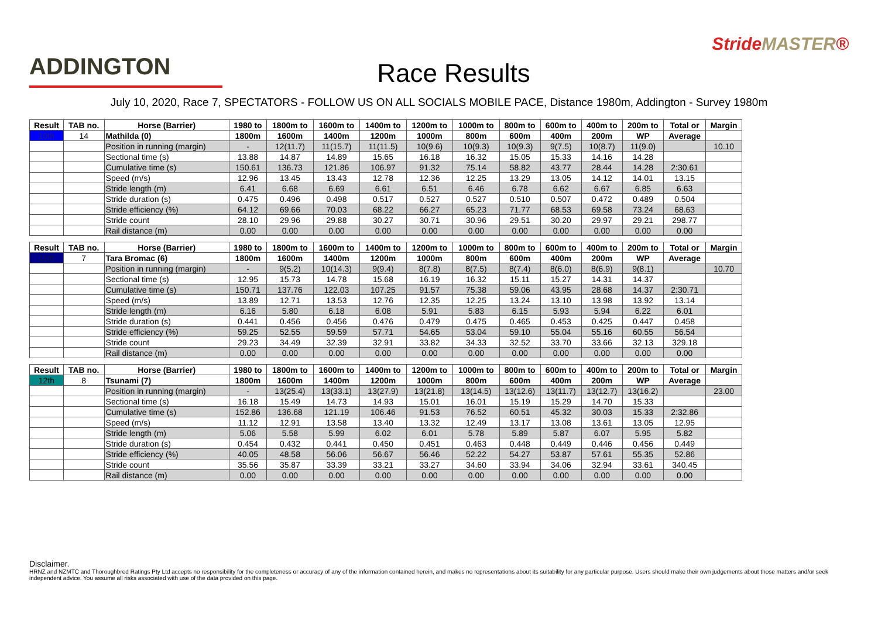ADDINGTON
Race Results
StrideMASTER®
July 10, 2020, Race 7, SPECTATORS - FOLLOW US ON ALL SOCIALS MOBILE PACE, Distance 1980m, Addington - Survey 1980m
| Result | TAB no. | Horse (Barrier) | 1980 to | 1800m to | 1600m to | 1400m to | 1200m to | 1000m to | 800m to | 600m to | 400m to | 200m to | Total or | Margin |
| --- | --- | --- | --- | --- | --- | --- | --- | --- | --- | --- | --- | --- | --- | --- |
| 10th | 14 | Mathilda (0) | 1800m | 1600m | 1400m | 1200m | 1000m | 800m | 600m | 400m | 200m | WP | Average | |
| | | Position in running (margin) | - | 12(11.7) | 11(15.7) | 11(11.5) | 10(9.6) | 10(9.3) | 10(9.3) | 9(7.5) | 10(8.7) | 11(9.0) | | 10.10 |
| | | Sectional time (s) | 13.88 | 14.87 | 14.89 | 15.65 | 16.18 | 16.32 | 15.05 | 15.33 | 14.16 | 14.28 | | |
| | | Cumulative time (s) | 150.61 | 136.73 | 121.86 | 106.97 | 91.32 | 75.14 | 58.82 | 43.77 | 28.44 | 14.28 | 2:30.61 | |
| | | Speed (m/s) | 12.96 | 13.45 | 13.43 | 12.78 | 12.36 | 12.25 | 13.29 | 13.05 | 14.12 | 14.01 | 13.15 | |
| | | Stride length (m) | 6.41 | 6.68 | 6.69 | 6.61 | 6.51 | 6.46 | 6.78 | 6.62 | 6.67 | 6.85 | 6.63 | |
| | | Stride duration (s) | 0.475 | 0.496 | 0.498 | 0.517 | 0.527 | 0.527 | 0.510 | 0.507 | 0.472 | 0.489 | 0.504 | |
| | | Stride efficiency (%) | 64.12 | 69.66 | 70.03 | 68.22 | 66.27 | 65.23 | 71.77 | 68.53 | 69.58 | 73.24 | 68.63 | |
| | | Stride count | 28.10 | 29.96 | 29.88 | 30.27 | 30.71 | 30.96 | 29.51 | 30.20 | 29.97 | 29.21 | 298.77 | |
| | | Rail distance (m) | 0.00 | 0.00 | 0.00 | 0.00 | 0.00 | 0.00 | 0.00 | 0.00 | 0.00 | 0.00 | 0.00 | |
| Result | TAB no. | Horse (Barrier) | 1980 to | 1800m to | 1600m to | 1400m to | 1200m to | 1000m to | 800m to | 600m to | 400m to | 200m to | Total or | Margin |
| --- | --- | --- | --- | --- | --- | --- | --- | --- | --- | --- | --- | --- | --- | --- |
| 11th | 7 | Tara Bromac (6) | 1800m | 1600m | 1400m | 1200m | 1000m | 800m | 600m | 400m | 200m | WP | Average | |
| | | Position in running (margin) | - | 9(5.2) | 10(14.3) | 9(9.4) | 8(7.8) | 8(7.5) | 8(7.4) | 8(6.0) | 8(6.9) | 9(8.1) | | 10.70 |
| | | Sectional time (s) | 12.95 | 15.73 | 14.78 | 15.68 | 16.19 | 16.32 | 15.11 | 15.27 | 14.31 | 14.37 | | |
| | | Cumulative time (s) | 150.71 | 137.76 | 122.03 | 107.25 | 91.57 | 75.38 | 59.06 | 43.95 | 28.68 | 14.37 | 2:30.71 | |
| | | Speed (m/s) | 13.89 | 12.71 | 13.53 | 12.76 | 12.35 | 12.25 | 13.24 | 13.10 | 13.98 | 13.92 | 13.14 | |
| | | Stride length (m) | 6.16 | 5.80 | 6.18 | 6.08 | 5.91 | 5.83 | 6.15 | 5.93 | 5.94 | 6.22 | 6.01 | |
| | | Stride duration (s) | 0.441 | 0.456 | 0.456 | 0.476 | 0.479 | 0.475 | 0.465 | 0.453 | 0.425 | 0.447 | 0.458 | |
| | | Stride efficiency (%) | 59.25 | 52.55 | 59.59 | 57.71 | 54.65 | 53.04 | 59.10 | 55.04 | 55.16 | 60.55 | 56.54 | |
| | | Stride count | 29.23 | 34.49 | 32.39 | 32.91 | 33.82 | 34.33 | 32.52 | 33.70 | 33.66 | 32.13 | 329.18 | |
| | | Rail distance (m) | 0.00 | 0.00 | 0.00 | 0.00 | 0.00 | 0.00 | 0.00 | 0.00 | 0.00 | 0.00 | 0.00 | |
| Result | TAB no. | Horse (Barrier) | 1980 to | 1800m to | 1600m to | 1400m to | 1200m to | 1000m to | 800m to | 600m to | 400m to | 200m to | Total or | Margin |
| --- | --- | --- | --- | --- | --- | --- | --- | --- | --- | --- | --- | --- | --- | --- |
| 12th | 8 | Tsunami (7) | 1800m | 1600m | 1400m | 1200m | 1000m | 800m | 600m | 400m | 200m | WP | Average | |
| | | Position in running (margin) | - | 13(25.4) | 13(33.1) | 13(27.9) | 13(21.8) | 13(14.5) | 13(12.6) | 13(11.7) | 13(12.7) | 13(16.2) | | 23.00 |
| | | Sectional time (s) | 16.18 | 15.49 | 14.73 | 14.93 | 15.01 | 16.01 | 15.19 | 15.29 | 14.70 | 15.33 | | |
| | | Cumulative time (s) | 152.86 | 136.68 | 121.19 | 106.46 | 91.53 | 76.52 | 60.51 | 45.32 | 30.03 | 15.33 | 2:32.86 | |
| | | Speed (m/s) | 11.12 | 12.91 | 13.58 | 13.40 | 13.32 | 12.49 | 13.17 | 13.08 | 13.61 | 13.05 | 12.95 | |
| | | Stride length (m) | 5.06 | 5.58 | 5.99 | 6.02 | 6.01 | 5.78 | 5.89 | 5.87 | 6.07 | 5.95 | 5.82 | |
| | | Stride duration (s) | 0.454 | 0.432 | 0.441 | 0.450 | 0.451 | 0.463 | 0.448 | 0.449 | 0.446 | 0.456 | 0.449 | |
| | | Stride efficiency (%) | 40.05 | 48.58 | 56.06 | 56.67 | 56.46 | 52.22 | 54.27 | 53.87 | 57.61 | 55.35 | 52.86 | |
| | | Stride count | 35.56 | 35.87 | 33.39 | 33.21 | 33.27 | 34.60 | 33.94 | 34.06 | 32.94 | 33.61 | 340.45 | |
| | | Rail distance (m) | 0.00 | 0.00 | 0.00 | 0.00 | 0.00 | 0.00 | 0.00 | 0.00 | 0.00 | 0.00 | 0.00 | |
Disclaimer.
HRNZ and NZMTC and Thoroughbred Ratings Pty Ltd accepts no responsibility for the completeness or accuracy of any of the information contained herein, and makes no representations about its suitability for any particular purpose. Users should make their own judgements about those matters and/or seek independent advice. You assume all risks associated with use of the data provided on this page.